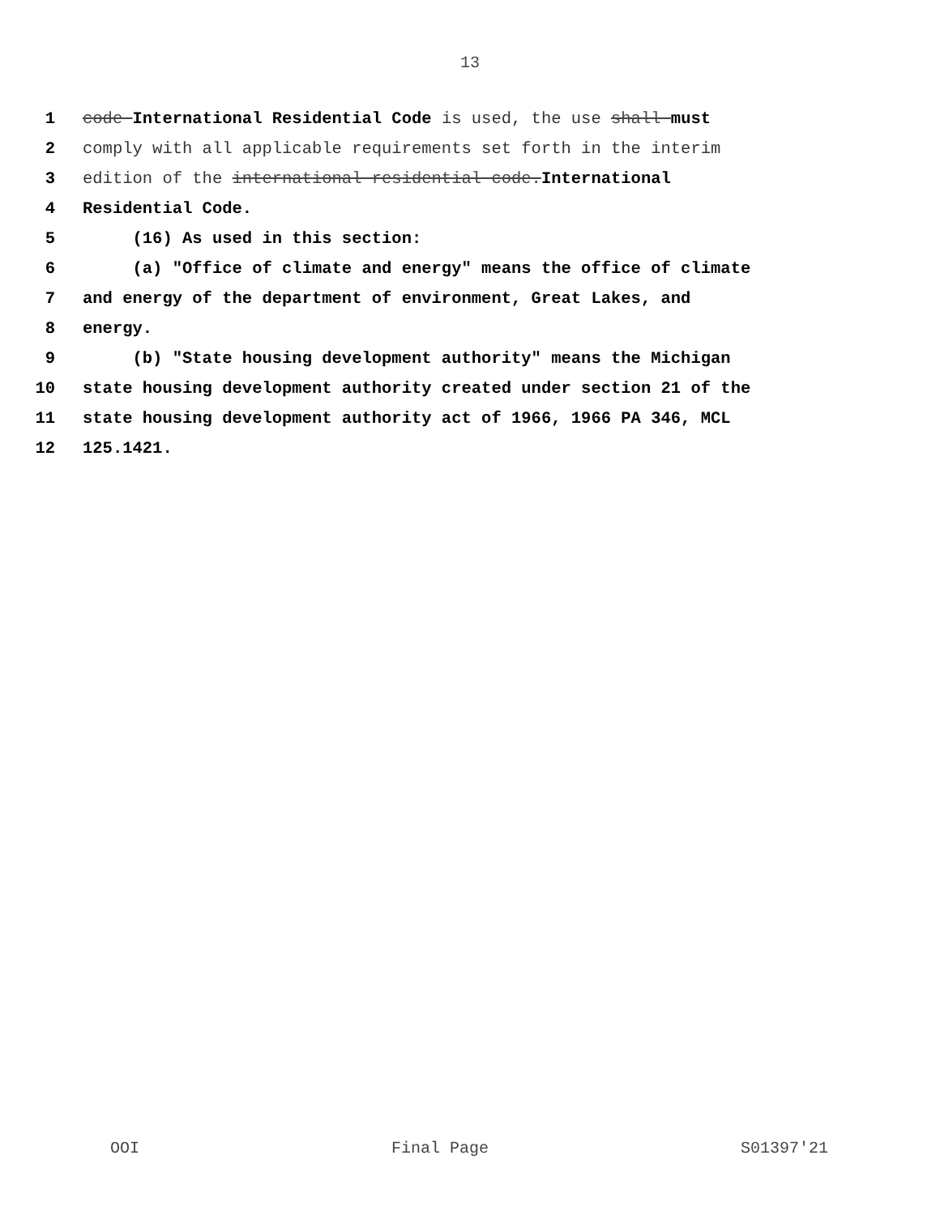13
1 code International Residential Code is used, the use shall must
2 comply with all applicable requirements set forth in the interim
3 edition of the international residential code.International
4 Residential Code.
5 (16) As used in this section:
6 (a) "Office of climate and energy" means the office of climate
7 and energy of the department of environment, Great Lakes, and
8 energy.
9 (b) "State housing development authority" means the Michigan
10 state housing development authority created under section 21 of the
11 state housing development authority act of 1966, 1966 PA 346, MCL
12 125.1421.
OOI Final Page S01397'21